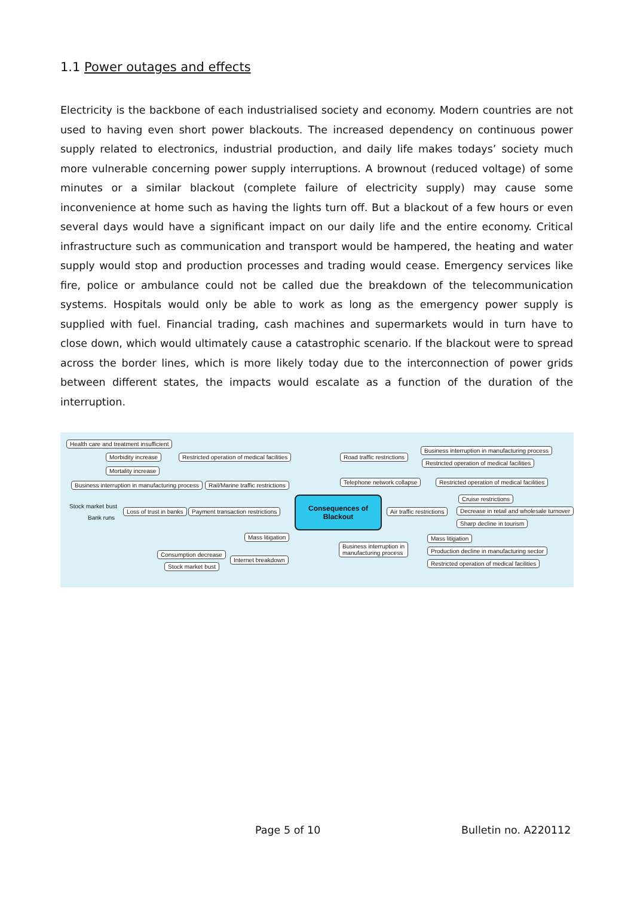1.1 Power outages and effects
Electricity is the backbone of each industrialised society and economy. Modern countries are not used to having even short power blackouts. The increased dependency on continuous power supply related to electronics, industrial production, and daily life makes todays’ society much more vulnerable concerning power supply interruptions. A brownout (reduced voltage) of some minutes or a similar blackout (complete failure of electricity supply) may cause some inconvenience at home such as having the lights turn off. But a blackout of a few hours or even several days would have a significant impact on our daily life and the entire economy. Critical infrastructure such as communication and transport would be hampered, the heating and water supply would stop and production processes and trading would cease. Emergency services like fire, police or ambulance could not be called due the breakdown of the telecommunication systems. Hospitals would only be able to work as long as the emergency power supply is supplied with fuel. Financial trading, cash machines and supermarkets would in turn have to close down, which would ultimately cause a catastrophic scenario. If the blackout were to spread across the border lines, which is more likely today due to the interconnection of power grids between different states, the impacts would escalate as a function of the duration of the interruption.
Health care and treatment insufficient
Morbidity increase
Mortality increase
Restricted operation of medical facilities
Business interruption in manufacturing process Rail/Marine traffic restrictions
Stock market bust
Bank runs
Loss of trust in banks Payment transaction restrictions
Consequences of
Blackout
Mass litigation
Consumption decrease
Stock market bust
Internet breakdown
Road traffic restrictions
Business interruption in manufacturing process
Restricted operation of medical facilities
Telephone network collapse Restricted operation of medical facilities
Cruise restrictions
Air traffic restrictions Decrease in retail and wholesale turnover
Sharp decline in tourism
Business interruption in
manufacturing process
Mass litigation
Production decline in manufacturing sector
Restricted operation of medical facilities
Page 5 of 10 Bulletin no. A220112